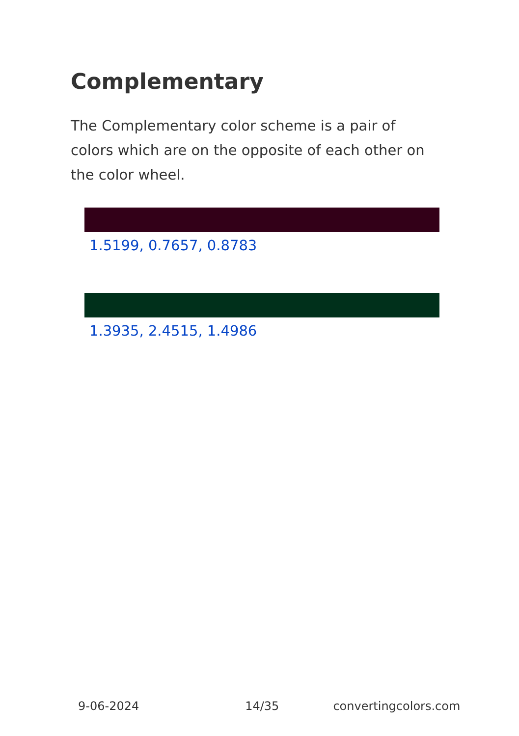Complementary
The Complementary color scheme is a pair of colors which are on the opposite of each other on the color wheel.
1.5199, 0.7657, 0.8783
1.3935, 2.4515, 1.4986
9-06-2024 14/35 convertingcolors.com